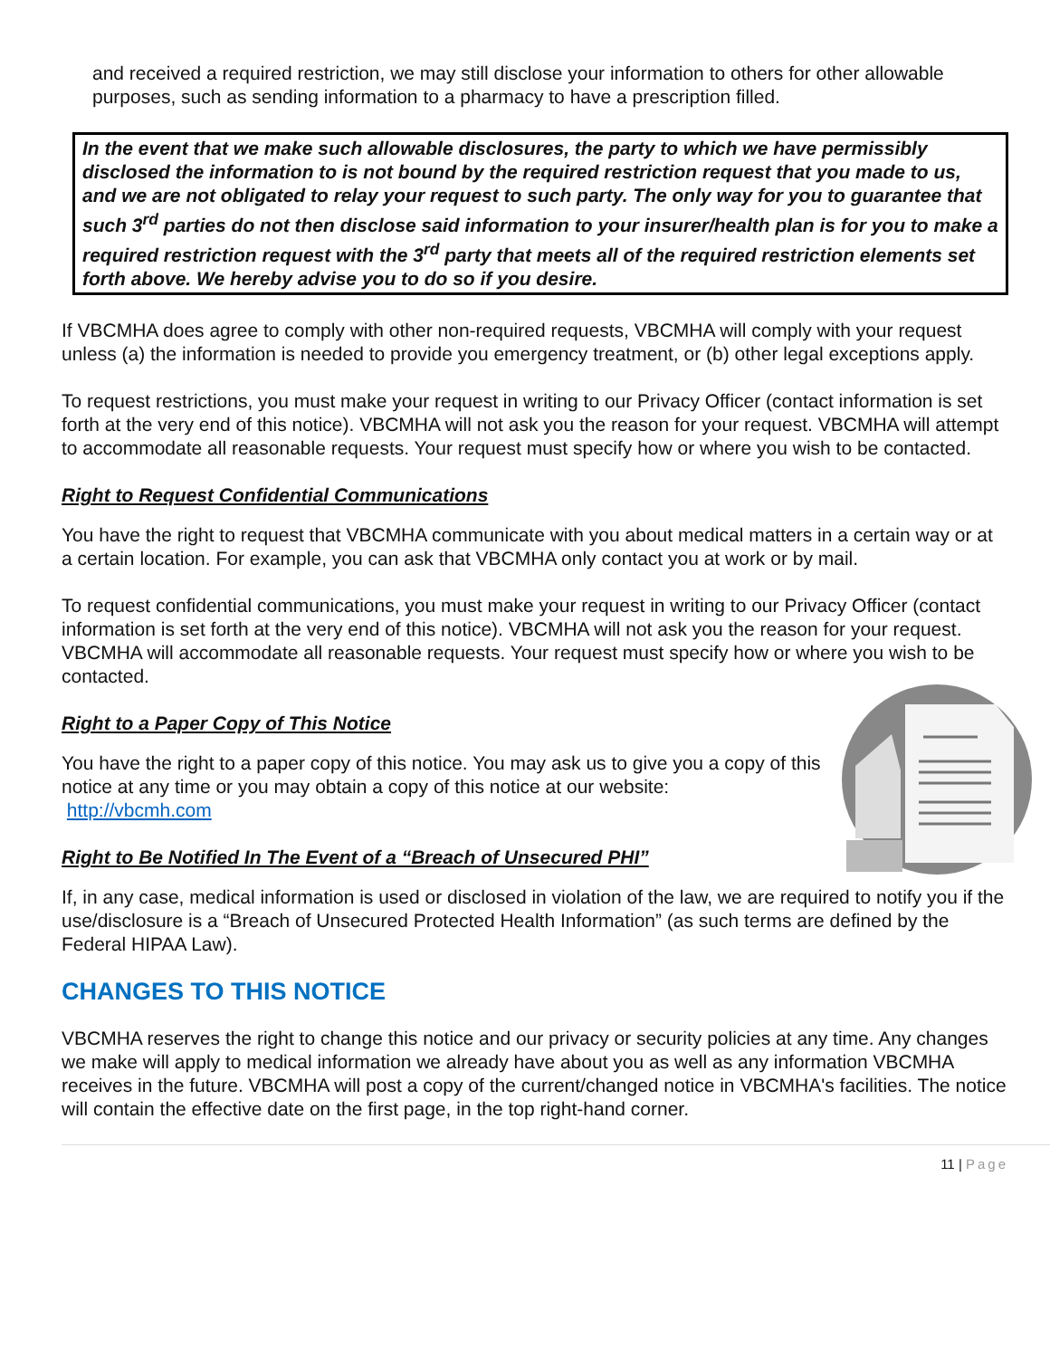and received a required restriction, we may still disclose your information to others for other allowable purposes, such as sending information to a pharmacy to have a prescription filled.
In the event that we make such allowable disclosures, the party to which we have permissibly disclosed the information to is not bound by the required restriction request that you made to us, and we are not obligated to relay your request to such party. The only way for you to guarantee that such 3<sup>rd</sup> parties do not then disclose said information to your insurer/health plan is for you to make a required restriction request with the 3<sup>rd</sup> party that meets all of the required restriction elements set forth above. We hereby advise you to do so if you desire.
If VBCMHA does agree to comply with other non-required requests, VBCMHA will comply with your request unless (a) the information is needed to provide you emergency treatment, or (b) other legal exceptions apply.
To request restrictions, you must make your request in writing to our Privacy Officer (contact information is set forth at the very end of this notice). VBCMHA will not ask you the reason for your request. VBCMHA will attempt to accommodate all reasonable requests. Your request must specify how or where you wish to be contacted.
Right to Request Confidential Communications
You have the right to request that VBCMHA communicate with you about medical matters in a certain way or at a certain location. For example, you can ask that VBCMHA only contact you at work or by mail.
To request confidential communications, you must make your request in writing to our Privacy Officer (contact information is set forth at the very end of this notice). VBCMHA will not ask you the reason for your request. VBCMHA will accommodate all reasonable requests. Your request must specify how or where you wish to be contacted.
Right to a Paper Copy of This Notice
You have the right to a paper copy of this notice. You may ask us to give you a copy of this notice at any time or you may obtain a copy of this notice at our website: http://vbcmh.com
Right to Be Notified In The Event of a “Breach of Unsecured PHI”
If, in any case, medical information is used or disclosed in violation of the law, we are required to notify you if the use/disclosure is a “Breach of Unsecured Protected Health Information” (as such terms are defined by the Federal HIPAA Law).
CHANGES TO THIS NOTICE
VBCMHA reserves the right to change this notice and our privacy or security policies at any time. Any changes we make will apply to medical information we already have about you as well as any information VBCMHA receives in the future. VBCMHA will post a copy of the current/changed notice in VBCMHA's facilities. The notice will contain the effective date on the first page, in the top right-hand corner.
11 | Page